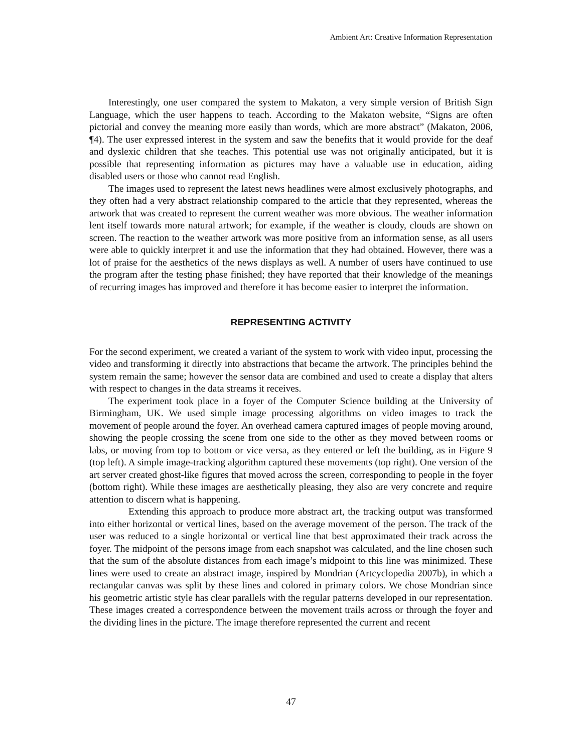Ambient Art: Creative Information Representation
Interestingly, one user compared the system to Makaton, a very simple version of British Sign Language, which the user happens to teach. According to the Makaton website, “Signs are often pictorial and convey the meaning more easily than words, which are more abstract” (Makaton, 2006, ¶4). The user expressed interest in the system and saw the benefits that it would provide for the deaf and dyslexic children that she teaches. This potential use was not originally anticipated, but it is possible that representing information as pictures may have a valuable use in education, aiding disabled users or those who cannot read English.
The images used to represent the latest news headlines were almost exclusively photographs, and they often had a very abstract relationship compared to the article that they represented, whereas the artwork that was created to represent the current weather was more obvious. The weather information lent itself towards more natural artwork; for example, if the weather is cloudy, clouds are shown on screen. The reaction to the weather artwork was more positive from an information sense, as all users were able to quickly interpret it and use the information that they had obtained. However, there was a lot of praise for the aesthetics of the news displays as well. A number of users have continued to use the program after the testing phase finished; they have reported that their knowledge of the meanings of recurring images has improved and therefore it has become easier to interpret the information.
REPRESENTING ACTIVITY
For the second experiment, we created a variant of the system to work with video input, processing the video and transforming it directly into abstractions that became the artwork. The principles behind the system remain the same; however the sensor data are combined and used to create a display that alters with respect to changes in the data streams it receives.
The experiment took place in a foyer of the Computer Science building at the University of Birmingham, UK. We used simple image processing algorithms on video images to track the movement of people around the foyer. An overhead camera captured images of people moving around, showing the people crossing the scene from one side to the other as they moved between rooms or labs, or moving from top to bottom or vice versa, as they entered or left the building, as in Figure 9 (top left). A simple image-tracking algorithm captured these movements (top right). One version of the art server created ghost-like figures that moved across the screen, corresponding to people in the foyer (bottom right). While these images are aesthetically pleasing, they also are very concrete and require attention to discern what is happening.
Extending this approach to produce more abstract art, the tracking output was transformed into either horizontal or vertical lines, based on the average movement of the person. The track of the user was reduced to a single horizontal or vertical line that best approximated their track across the foyer. The midpoint of the persons image from each snapshot was calculated, and the line chosen such that the sum of the absolute distances from each image’s midpoint to this line was minimized. These lines were used to create an abstract image, inspired by Mondrian (Artcyclopedia 2007b), in which a rectangular canvas was split by these lines and colored in primary colors. We chose Mondrian since his geometric artistic style has clear parallels with the regular patterns developed in our representation. These images created a correspondence between the movement trails across or through the foyer and the dividing lines in the picture. The image therefore represented the current and recent
47